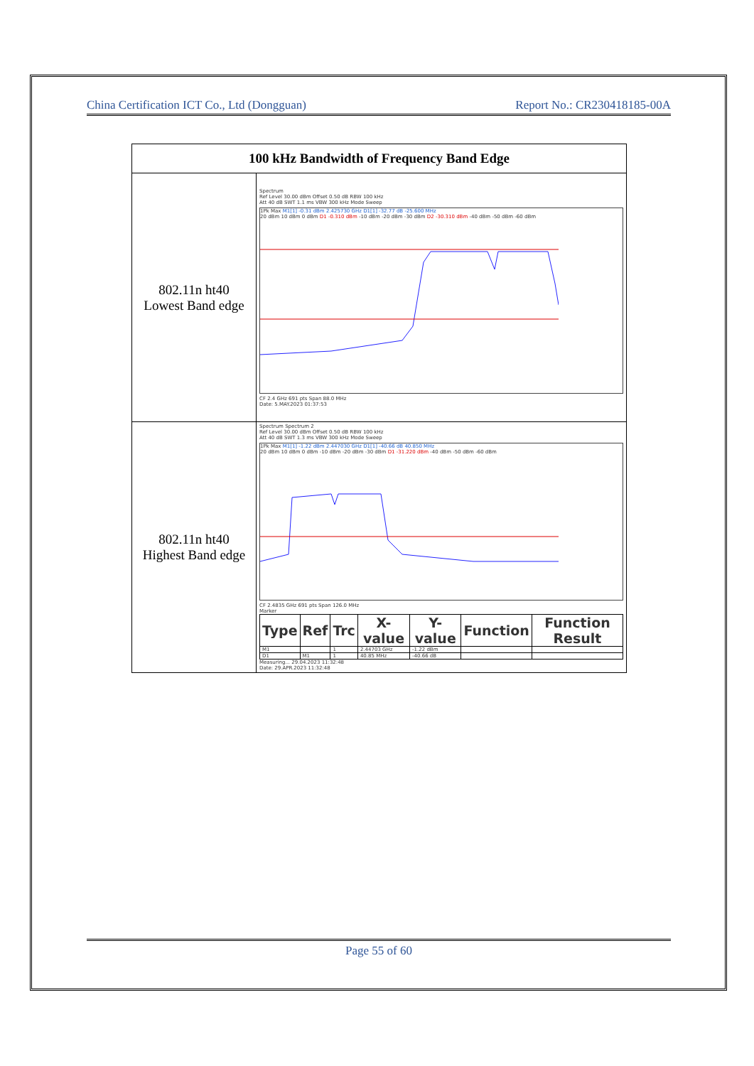China Certification ICT Co., Ltd (Dongguan) Report No.: CR230418185-00A
| 100 kHz Bandwidth of Frequency Band Edge | |
| --- | --- |
| 802.11n ht40 Lowest Band edge | Spectrum Ref Level 30.00 dBm Offset 0.50 dB RBW 100 kHz Att 40 dB SWT 1.1 ms VBW 300 kHz Mode Sweep 1Pk Max M1[1] -0.31 dBm 2.425730 GHz D1[1] -32.77 dB -25.600 MHz 20 dBm 10 dBm 0 dBm D1 -0.310 dBm -10 dBm -20 dBm -30 dBm D2 -30.310 dBm -40 dBm -50 dBm -60 dBm CF 2.4 GHz 691 pts Span 88.0 MHz Date: 5.MAY.2023 01:37:53 |
| 802.11n ht40 Highest Band edge | Spectrum Spectrum 2 Ref Level 30.00 dBm Offset 0.50 dB RBW 100 kHz Att 40 dB SWT 1.3 ms VBW 300 kHz Mode Sweep 1Pk Max M1[1] -1.22 dBm 2.447030 GHz D1[1] -40.66 dB 40.850 MHz 20 dBm 10 dBm 0 dBm -10 dBm -20 dBm -30 dBm D1 -31.220 dBm -40 dBm -50 dBm -60 dBm CF 2.4835 GHz 691 pts Span 126.0 MHz Marker / Type / Ref / Trc / X-value / Y-value / Function / Function Result / / --- / --- / --- / --- / --- / --- / --- / / M1 / / 1 / 2.44703 GHz / -1.22 dBm / / / / D1 / M1 / 1 / 40.85 MHz / -40.66 dB / / / Measuring... 29.04.2023 11:32:48 Date: 29.APR.2023 11:32:48 |
Page 55 of 60